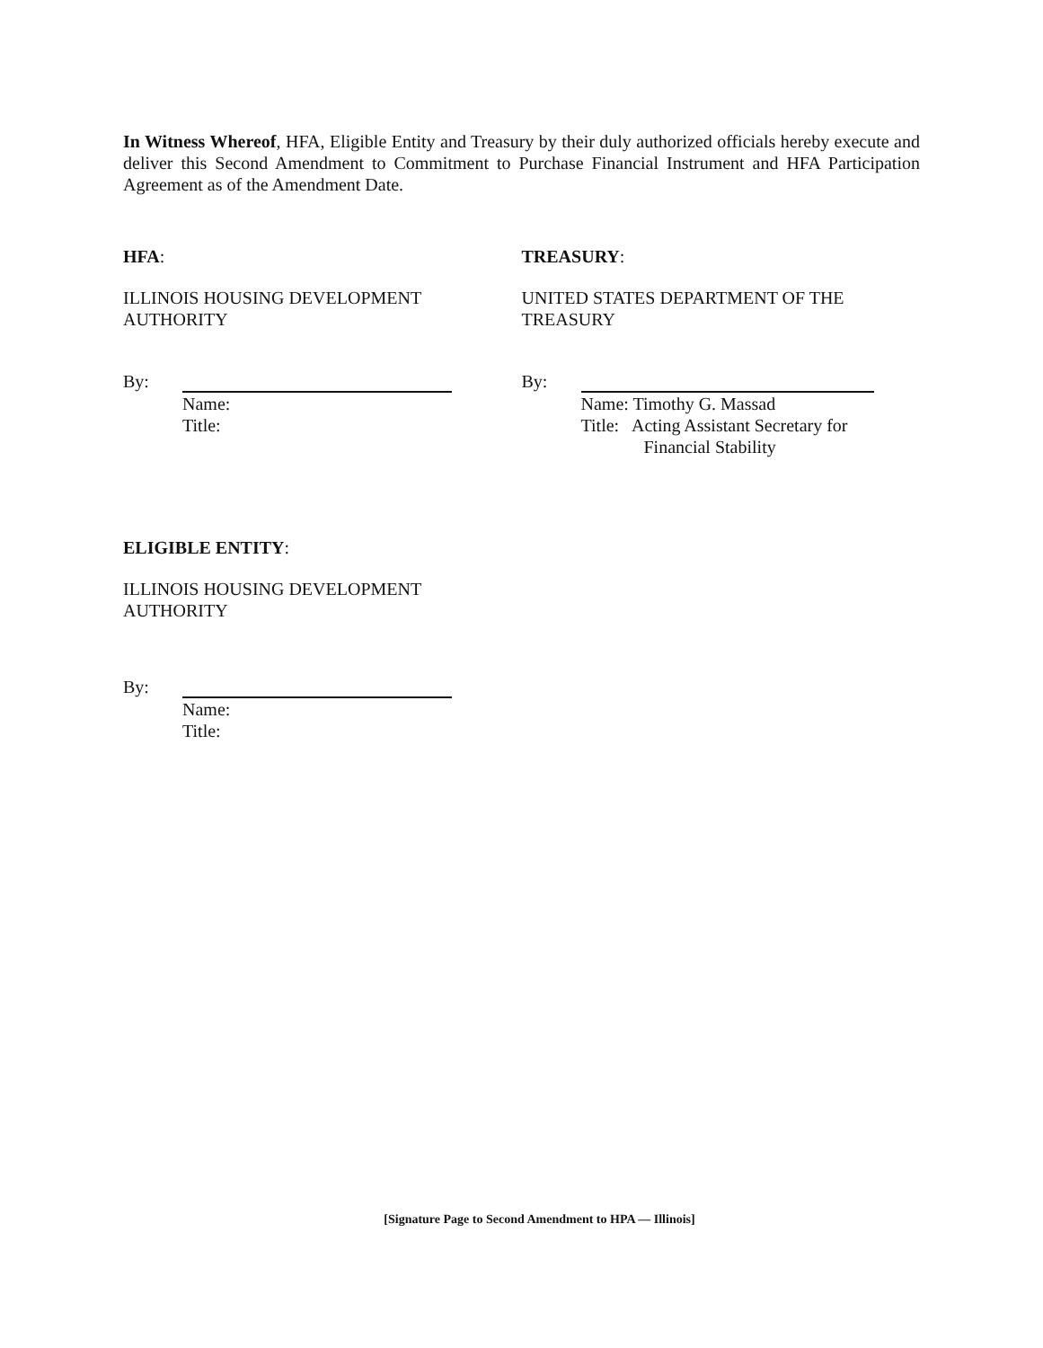In Witness Whereof, HFA, Eligible Entity and Treasury by their duly authorized officials hereby execute and deliver this Second Amendment to Commitment to Purchase Financial Instrument and HFA Participation Agreement as of the Amendment Date.
HFA:
ILLINOIS HOUSING DEVELOPMENT
AUTHORITY
By:
Name:
Title:
TREASURY:
UNITED STATES DEPARTMENT OF THE
TREASURY
By:
Name: Timothy G. Massad
Title: Acting Assistant Secretary for
Financial Stability
ELIGIBLE ENTITY:
ILLINOIS HOUSING DEVELOPMENT
AUTHORITY
By:
Name:
Title:
[Signature Page to Second Amendment to HPA — Illinois]